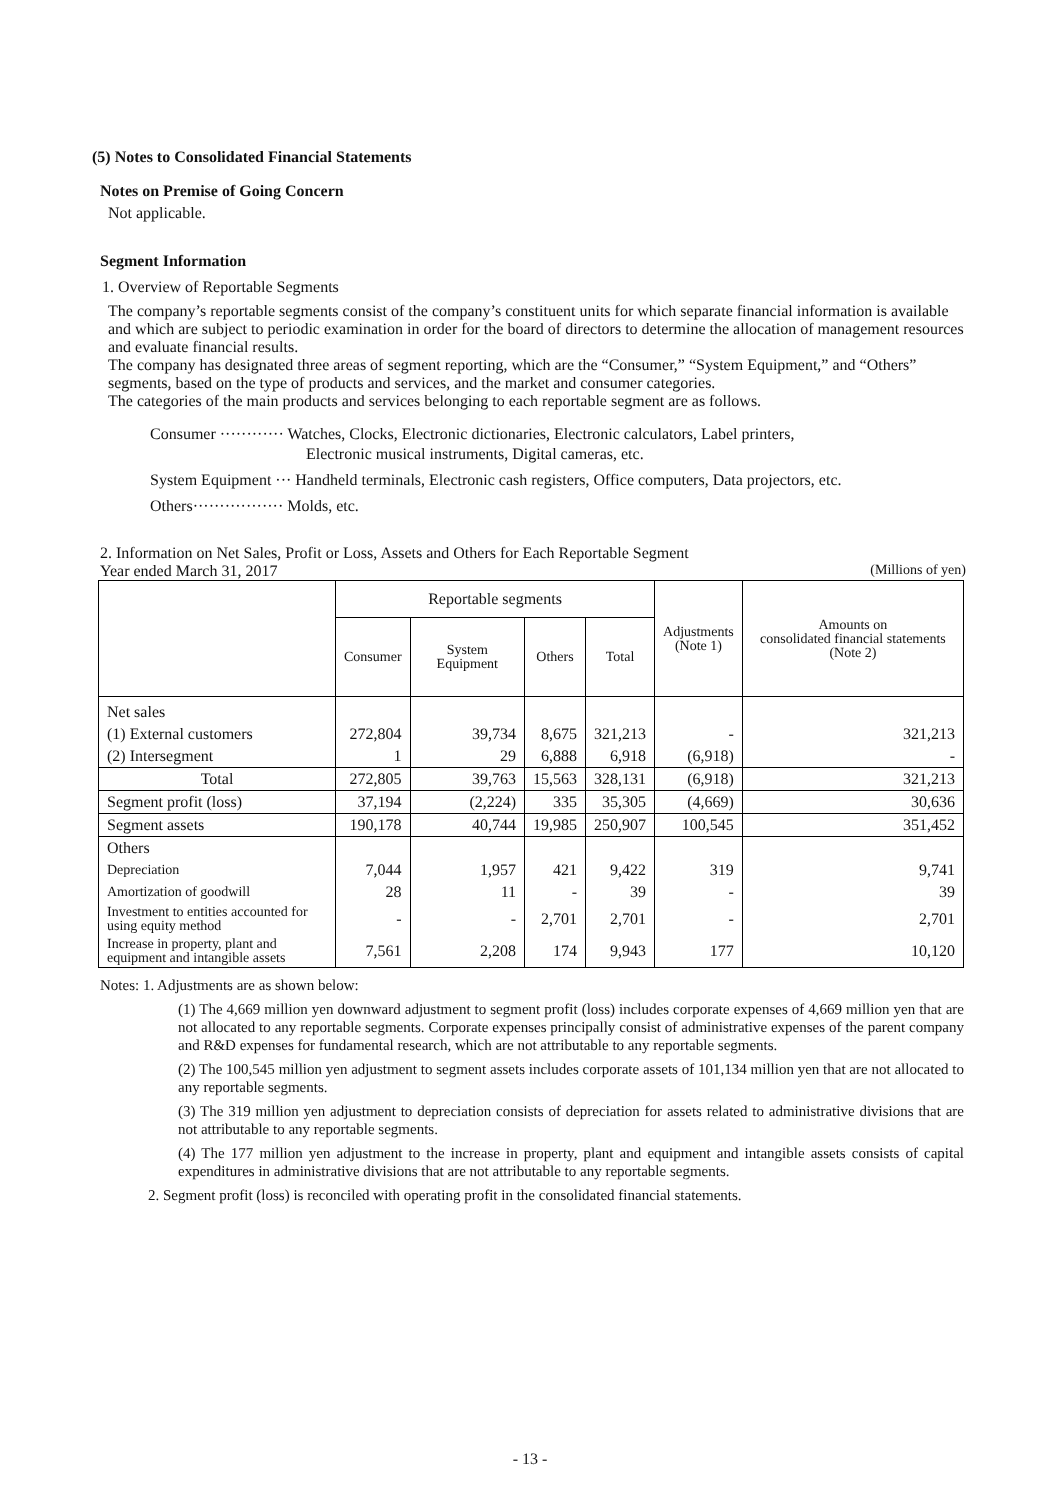(5) Notes to Consolidated Financial Statements
Notes on Premise of Going Concern
Not applicable.
Segment Information
1. Overview of Reportable Segments
The company’s reportable segments consist of the company’s constituent units for which separate financial information is available and which are subject to periodic examination in order for the board of directors to determine the allocation of management resources and evaluate financial results.
The company has designated three areas of segment reporting, which are the “Consumer,” “System Equipment,” and “Others” segments, based on the type of products and services, and the market and consumer categories.
The categories of the main products and services belonging to each reportable segment are as follows.
Consumer ············ Watches, Clocks, Electronic dictionaries, Electronic calculators, Label printers,
Electronic musical instruments, Digital cameras, etc.
System Equipment ··· Handheld terminals, Electronic cash registers, Office computers, Data projectors, etc.
Others················· Molds, etc.
2. Information on Net Sales, Profit or Loss, Assets and Others for Each Reportable Segment
Year ended March 31, 2017 (Millions of yen)
| | Reportable segments | | | | Adjustments (Note 1) | Amounts on consolidated financial statements (Note 2) |
| --- | --- | --- | --- | --- | --- | --- |
| | Consumer | System Equipment | Others | Total | | |
| Net sales | | | | | | |
| (1) External customers | 272,804 | 39,734 | 8,675 | 321,213 | - | 321,213 |
| (2) Intersegment | 1 | 29 | 6,888 | 6,918 | (6,918) | - |
| Total | 272,805 | 39,763 | 15,563 | 328,131 | (6,918) | 321,213 |
| Segment profit (loss) | 37,194 | (2,224) | 335 | 35,305 | (4,669) | 30,636 |
| Segment assets | 190,178 | 40,744 | 19,985 | 250,907 | 100,545 | 351,452 |
| Others | | | | | | |
| Depreciation | 7,044 | 1,957 | 421 | 9,422 | 319 | 9,741 |
| Amortization of goodwill | 28 | 11 | - | 39 | - | 39 |
| Investment to entities accounted for using equity method | - | - | 2,701 | 2,701 | - | 2,701 |
| Increase in property, plant and equipment and intangible assets | 7,561 | 2,208 | 174 | 9,943 | 177 | 10,120 |
Notes: 1. Adjustments are as shown below:
(1) The 4,669 million yen downward adjustment to segment profit (loss) includes corporate expenses of 4,669 million yen that are not allocated to any reportable segments. Corporate expenses principally consist of administrative expenses of the parent company and R&D expenses for fundamental research, which are not attributable to any reportable segments.
(2) The 100,545 million yen adjustment to segment assets includes corporate assets of 101,134 million yen that are not allocated to any reportable segments.
(3) The 319 million yen adjustment to depreciation consists of depreciation for assets related to administrative divisions that are not attributable to any reportable segments.
(4) The 177 million yen adjustment to the increase in property, plant and equipment and intangible assets consists of capital expenditures in administrative divisions that are not attributable to any reportable segments.
2. Segment profit (loss) is reconciled with operating profit in the consolidated financial statements.
- 13 -